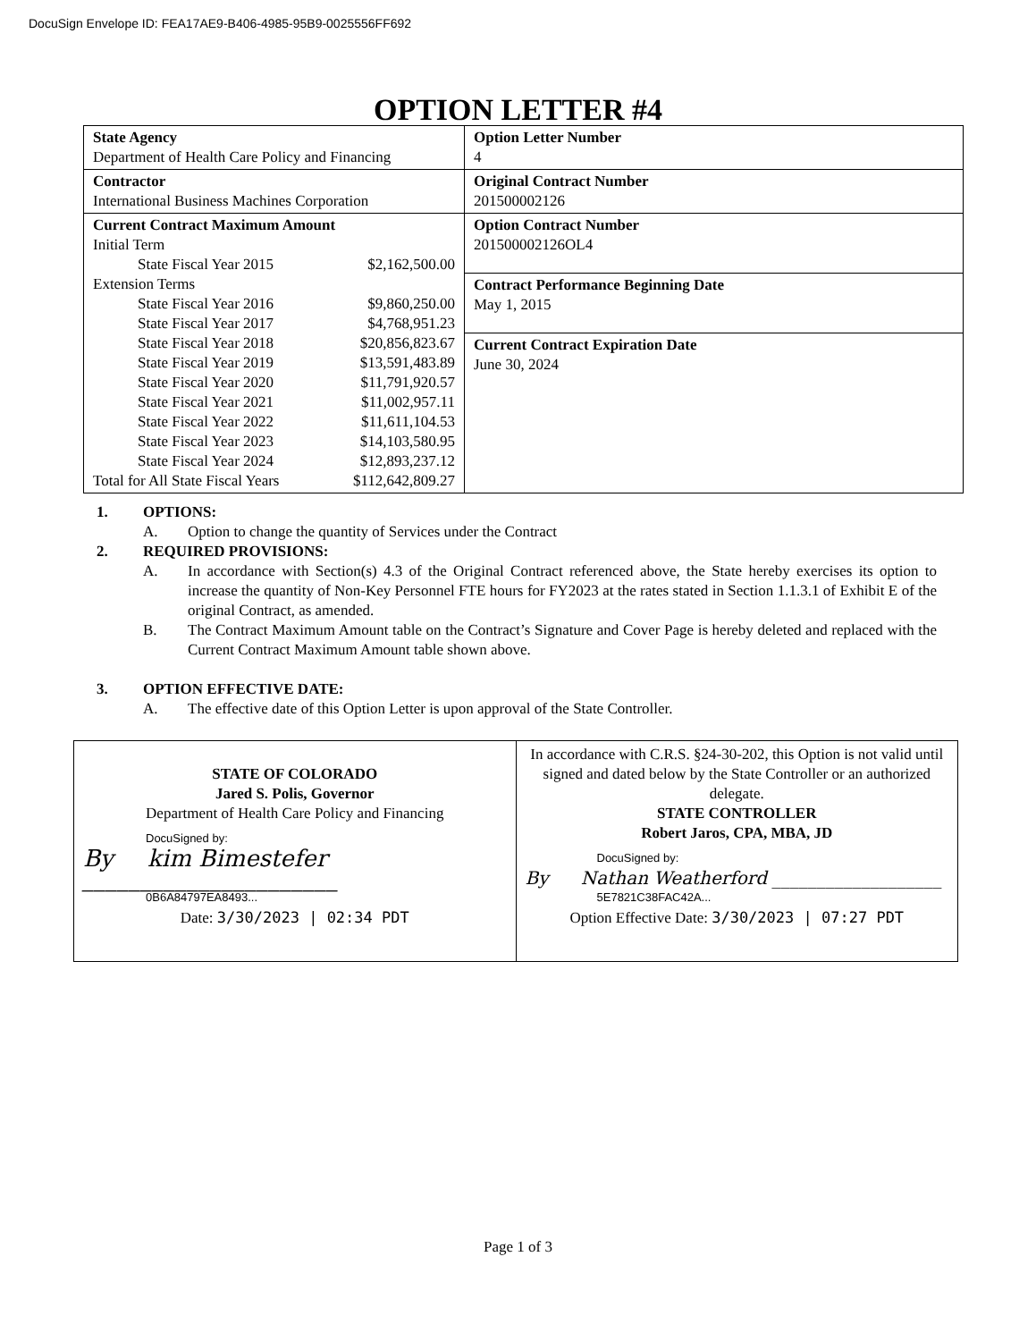DocuSign Envelope ID: FEA17AE9-B406-4985-95B9-0025556FF692
OPTION LETTER #4
| State Agency Department of Health Care Policy and Financing | Option Letter Number 4 |
| Contractor International Business Machines Corporation | Original Contract Number 201500002126 |
| Current Contract Maximum Amount Initial Term State Fiscal Year 2015 $2,162,500.00 Extension Terms State Fiscal Year 2016 $9,860,250.00 State Fiscal Year 2017 $4,768,951.23 State Fiscal Year 2018 $20,856,823.67 State Fiscal Year 2019 $13,591,483.89 State Fiscal Year 2020 $11,791,920.57 State Fiscal Year 2021 $11,002,957.11 State Fiscal Year 2022 $11,611,104.53 State Fiscal Year 2023 $14,103,580.95 State Fiscal Year 2024 $12,893,237.12 Total for All State Fiscal Years $112,642,809.27 | Option Contract Number 201500002126OL4 |
| | Contract Performance Beginning Date May 1, 2015 |
| | Current Contract Expiration Date June 30, 2024 |
1. OPTIONS:
A. Option to change the quantity of Services under the Contract
2. REQUIRED PROVISIONS:
A. In accordance with Section(s) 4.3 of the Original Contract referenced above, the State hereby exercises its option to increase the quantity of Non-Key Personnel FTE hours for FY2023 at the rates stated in Section 1.1.3.1 of Exhibit E of the original Contract, as amended.
B. The Contract Maximum Amount table on the Contract’s Signature and Cover Page is hereby deleted and replaced with the Current Contract Maximum Amount table shown above.
3. OPTION EFFECTIVE DATE:
A. The effective date of this Option Letter is upon approval of the State Controller.
| STATE OF COLORADO Jared S. Polis, Governor Department of Health Care Policy and Financing DocuSigned by: By kim Bimestefer ______________________ 0B6A84797EA8493... Date: 3/30/2023 / 02:34 PDT | In accordance with C.R.S. §24-30-202, this Option is not valid until signed and dated below by the State Controller or an authorized delegate. STATE CONTROLLER Robert Jaros, CPA, MBA, JD DocuSigned by: By Nathan Weatherford ___________________ 5E7821C38FAC42A... Option Effective Date: 3/30/2023 / 07:27 PDT |
Page 1 of 3